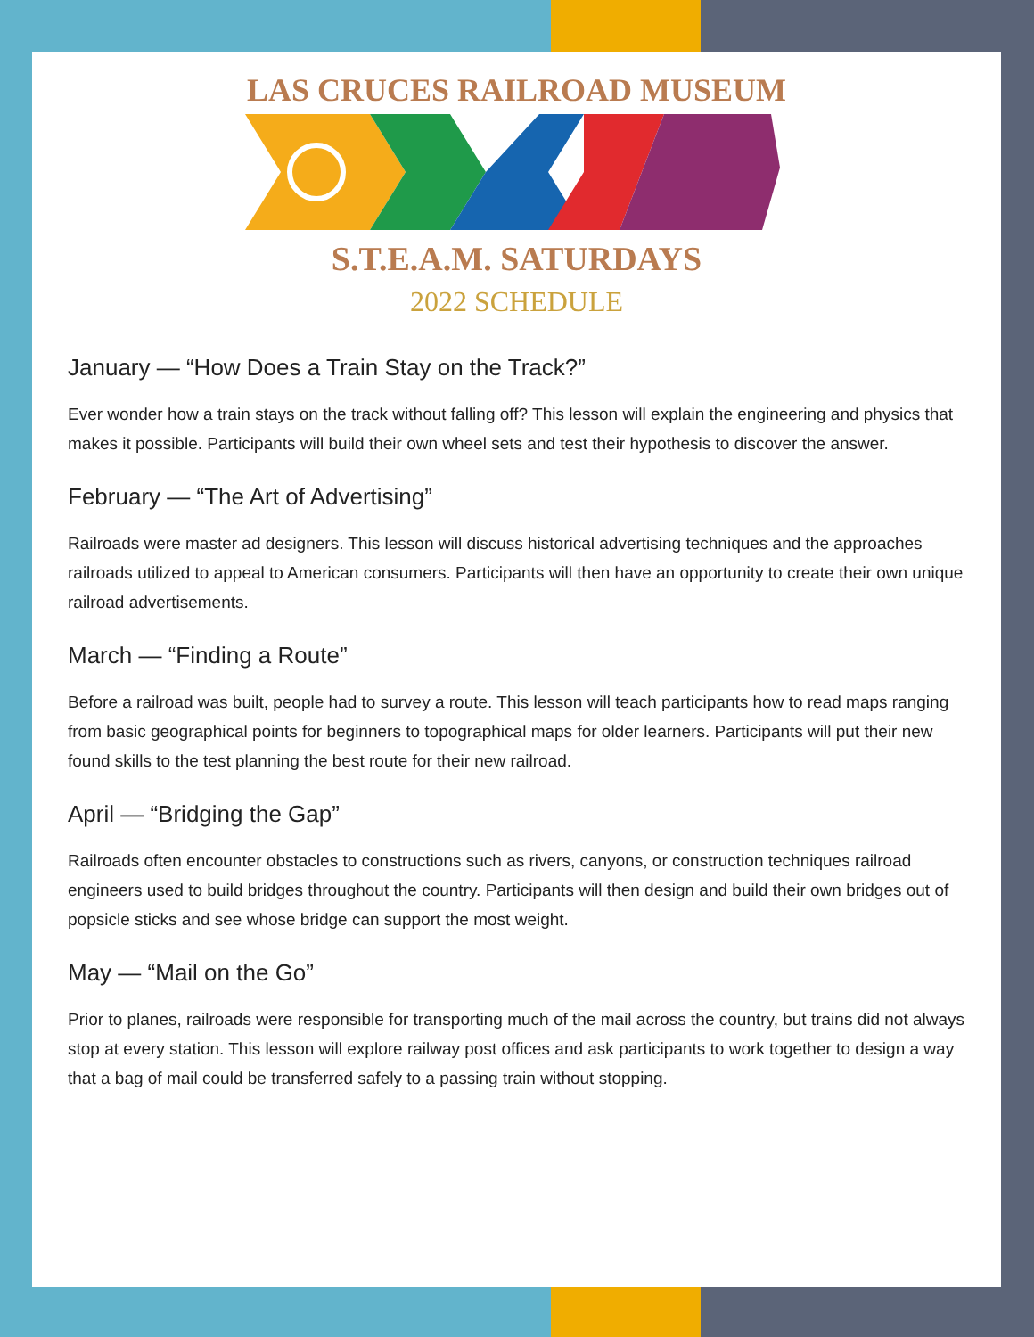LAS CRUCES RAILROAD MUSEUM
S.T.E.A.M. SATURDAYS
2022 SCHEDULE
January — “How Does a Train Stay on the Track?”
Ever wonder how a train stays on the track without falling off? This lesson will explain the engineering and physics that makes it possible. Participants will build their own wheel sets and test their hypothesis to discover the answer.
February — “The Art of Advertising”
Railroads were master ad designers. This lesson will discuss historical advertising techniques and the approaches railroads utilized to appeal to American consumers. Participants will then have an opportunity to create their own unique railroad advertisements.
March — “Finding a Route”
Before a railroad was built, people had to survey a route. This lesson will teach participants how to read maps ranging from basic geographical points for beginners to topographical maps for older learners. Participants will put their new found skills to the test planning the best route for their new railroad.
April — “Bridging the Gap”
Railroads often encounter obstacles to constructions such as rivers, canyons, or construction techniques railroad engineers used to build bridges throughout the country. Participants will then design and build their own bridges out of popsicle sticks and see whose bridge can support the most weight.
May — “Mail on the Go”
Prior to planes, railroads were responsible for transporting much of the mail across the country, but trains did not always stop at every station. This lesson will explore railway post offices and ask participants to work together to design a way that a bag of mail could be transferred safely to a passing train without stopping.